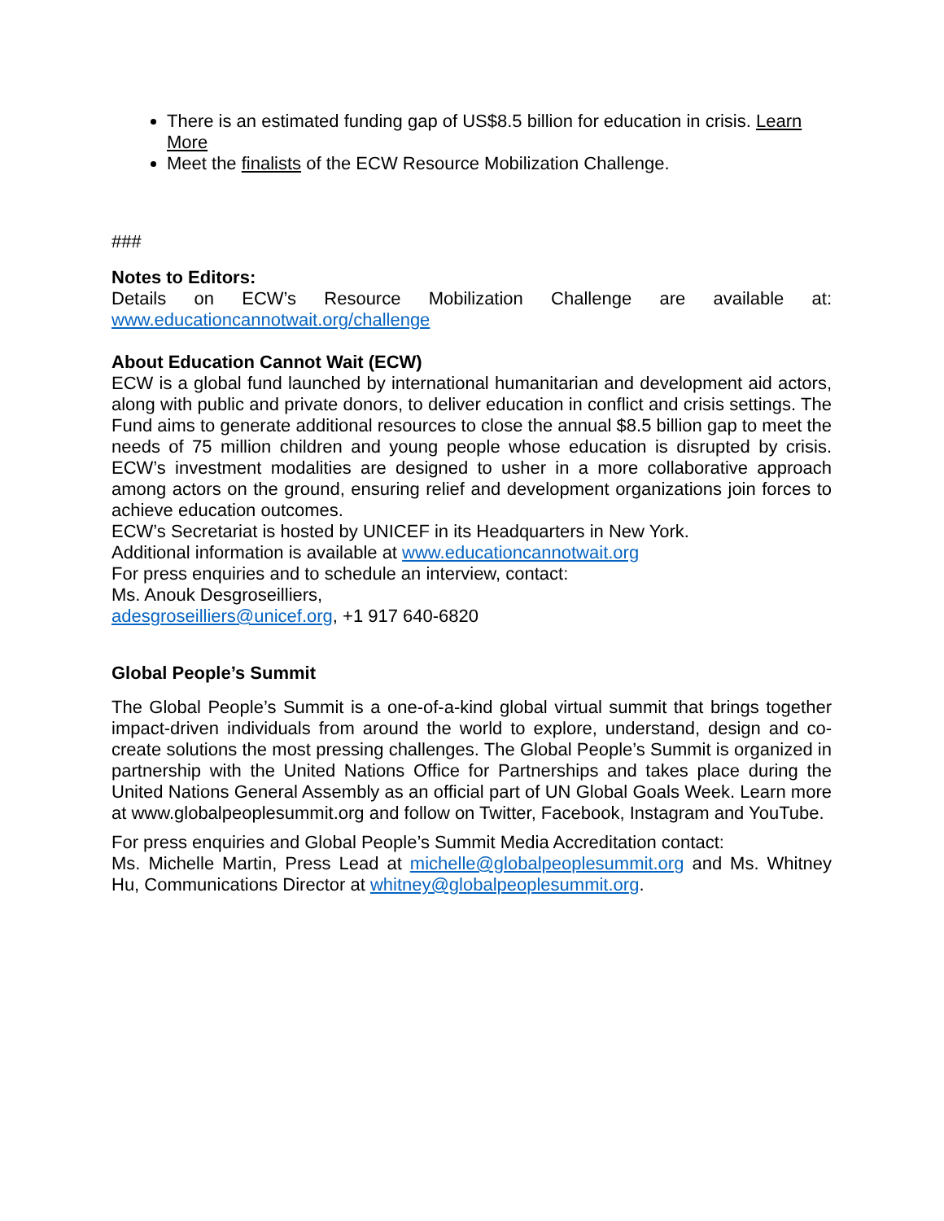There is an estimated funding gap of US$8.5 billion for education in crisis. Learn More
Meet the finalists of the ECW Resource Mobilization Challenge.
###
Notes to Editors:
Details on ECW’s Resource Mobilization Challenge are available at:
www.educationcannotwait.org/challenge
About Education Cannot Wait (ECW)
ECW is a global fund launched by international humanitarian and development aid actors, along with public and private donors, to deliver education in conflict and crisis settings. The Fund aims to generate additional resources to close the annual $8.5 billion gap to meet the needs of 75 million children and young people whose education is disrupted by crisis. ECW’s investment modalities are designed to usher in a more collaborative approach among actors on the ground, ensuring relief and development organizations join forces to achieve education outcomes.
ECW’s Secretariat is hosted by UNICEF in its Headquarters in New York.
Additional information is available at www.educationcannotwait.org
For press enquiries and to schedule an interview, contact:
Ms. Anouk Desgroseilliers,
adesgroseilliers@unicef.org, +1 917 640-6820
Global People’s Summit
The Global People’s Summit is a one-of-a-kind global virtual summit that brings together impact-driven individuals from around the world to explore, understand, design and co-create solutions the most pressing challenges. The Global People’s Summit is organized in partnership with the United Nations Office for Partnerships and takes place during the United Nations General Assembly as an official part of UN Global Goals Week. Learn more at www.globalpeoplesummit.org and follow on Twitter, Facebook, Instagram and YouTube.
For press enquiries and Global People’s Summit Media Accreditation contact:
Ms. Michelle Martin, Press Lead at michelle@globalpeoplesummit.org and Ms. Whitney Hu, Communications Director at whitney@globalpeoplesummit.org.